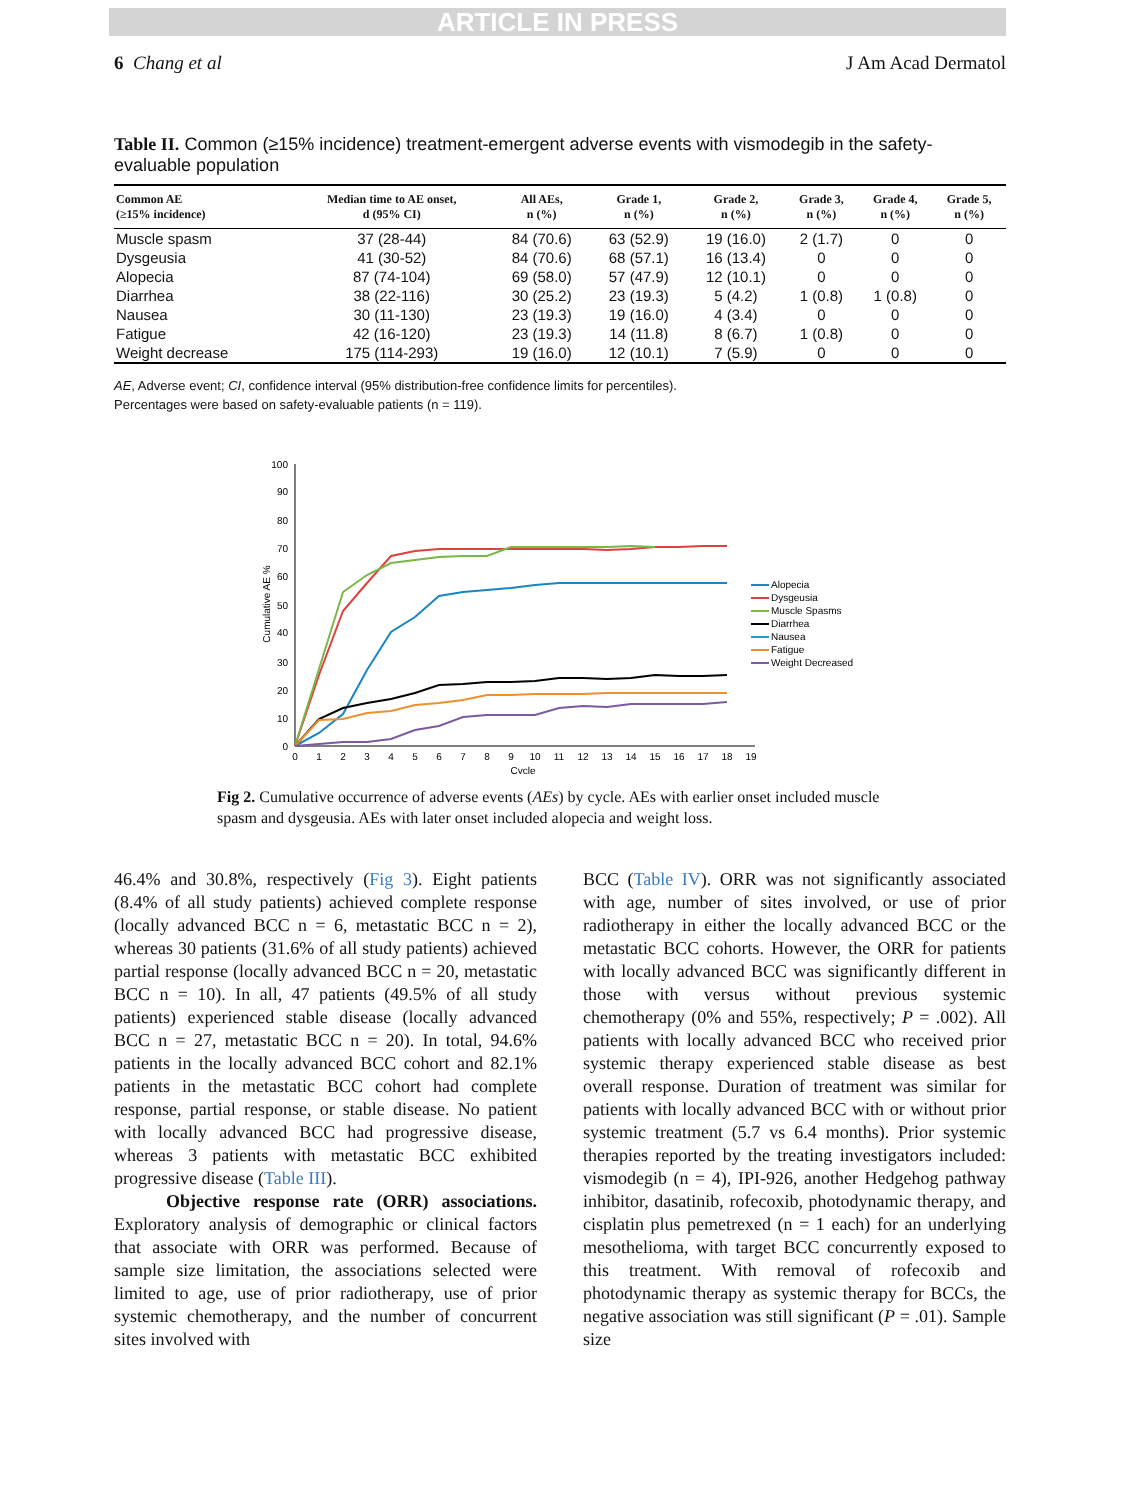ARTICLE IN PRESS
6 Chang et al J Am Acad Dermatol
Table II. Common (≥15% incidence) treatment-emergent adverse events with vismodegib in the safety-evaluable population
| Common AE (≥15% incidence) | Median time to AE onset, d (95% CI) | All AEs, n (%) | Grade 1, n (%) | Grade 2, n (%) | Grade 3, n (%) | Grade 4, n (%) | Grade 5, n (%) |
| --- | --- | --- | --- | --- | --- | --- | --- |
| Muscle spasm | 37 (28-44) | 84 (70.6) | 63 (52.9) | 19 (16.0) | 2 (1.7) | 0 | 0 |
| Dysgeusia | 41 (30-52) | 84 (70.6) | 68 (57.1) | 16 (13.4) | 0 | 0 | 0 |
| Alopecia | 87 (74-104) | 69 (58.0) | 57 (47.9) | 12 (10.1) | 0 | 0 | 0 |
| Diarrhea | 38 (22-116) | 30 (25.2) | 23 (19.3) | 5 (4.2) | 1 (0.8) | 1 (0.8) | 0 |
| Nausea | 30 (11-130) | 23 (19.3) | 19 (16.0) | 4 (3.4) | 0 | 0 | 0 |
| Fatigue | 42 (16-120) | 23 (19.3) | 14 (11.8) | 8 (6.7) | 1 (0.8) | 0 | 0 |
| Weight decrease | 175 (114-293) | 19 (16.0) | 12 (10.1) | 7 (5.9) | 0 | 0 | 0 |
AE, Adverse event; CI, confidence interval (95% distribution-free confidence limits for percentiles).
Percentages were based on safety-evaluable patients (n = 119).
100
90
80
70
60
50
40
30
20
10
0
Cumulative AE %
0
1
2
3
4
5
6
7
8
9
10
11
12
13
14
15
16
17
18
19
Cycle
Alopecia
Dysgeusia
Muscle Spasms
Diarrhea
Nausea
Fatigue
Weight Decreased
Fig 2. Cumulative occurrence of adverse events (AEs) by cycle. AEs with earlier onset included muscle spasm and dysgeusia. AEs with later onset included alopecia and weight loss.
46.4% and 30.8%, respectively (Fig 3). Eight patients (8.4% of all study patients) achieved complete response (locally advanced BCC n = 6, metastatic BCC n = 2), whereas 30 patients (31.6% of all study patients) achieved partial response (locally advanced BCC n = 20, metastatic BCC n = 10). In all, 47 patients (49.5% of all study patients) experienced stable disease (locally advanced BCC n = 27, metastatic BCC n = 20). In total, 94.6% patients in the locally advanced BCC cohort and 82.1% patients in the metastatic BCC cohort had complete response, partial response, or stable disease. No patient with locally advanced BCC had progressive disease, whereas 3 patients with metastatic BCC exhibited progressive disease (Table III).
Objective response rate (ORR) associations. Exploratory analysis of demographic or clinical factors that associate with ORR was performed. Because of sample size limitation, the associations selected were limited to age, use of prior radiotherapy, use of prior systemic chemotherapy, and the number of concurrent sites involved with
BCC (Table IV). ORR was not significantly associated with age, number of sites involved, or use of prior radiotherapy in either the locally advanced BCC or the metastatic BCC cohorts. However, the ORR for patients with locally advanced BCC was significantly different in those with versus without previous systemic chemotherapy (0% and 55%, respectively; P = .002). All patients with locally advanced BCC who received prior systemic therapy experienced stable disease as best overall response. Duration of treatment was similar for patients with locally advanced BCC with or without prior systemic treatment (5.7 vs 6.4 months). Prior systemic therapies reported by the treating investigators included: vismodegib (n = 4), IPI-926, another Hedgehog pathway inhibitor, dasatinib, rofecoxib, photodynamic therapy, and cisplatin plus pemetrexed (n = 1 each) for an underlying mesothelioma, with target BCC concurrently exposed to this treatment. With removal of rofecoxib and photodynamic therapy as systemic therapy for BCCs, the negative association was still significant (P = .01). Sample size